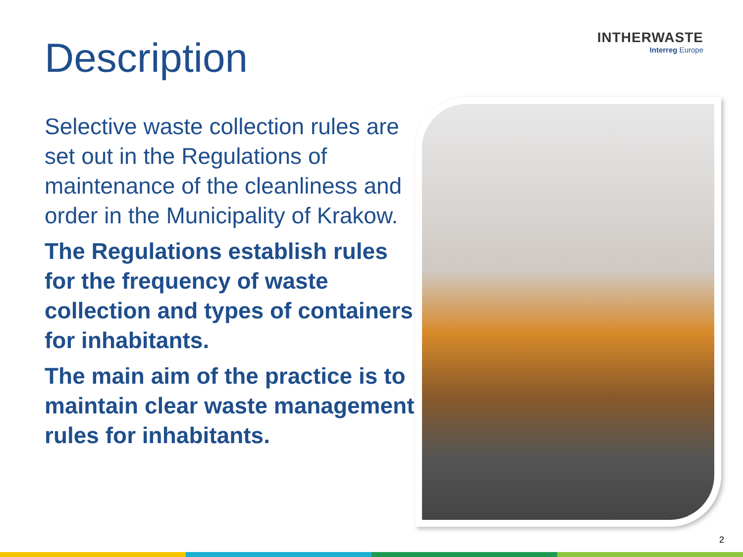INTHERWASTE
Interreg Europe
Description
Selective waste collection rules are set out in the Regulations of maintenance of the cleanliness and order in the Municipality of Krakow.
The Regulations establish rules for the frequency of waste collection and types of containers for inhabitants.
The main aim of the practice is to maintain clear waste management rules for inhabitants.
2